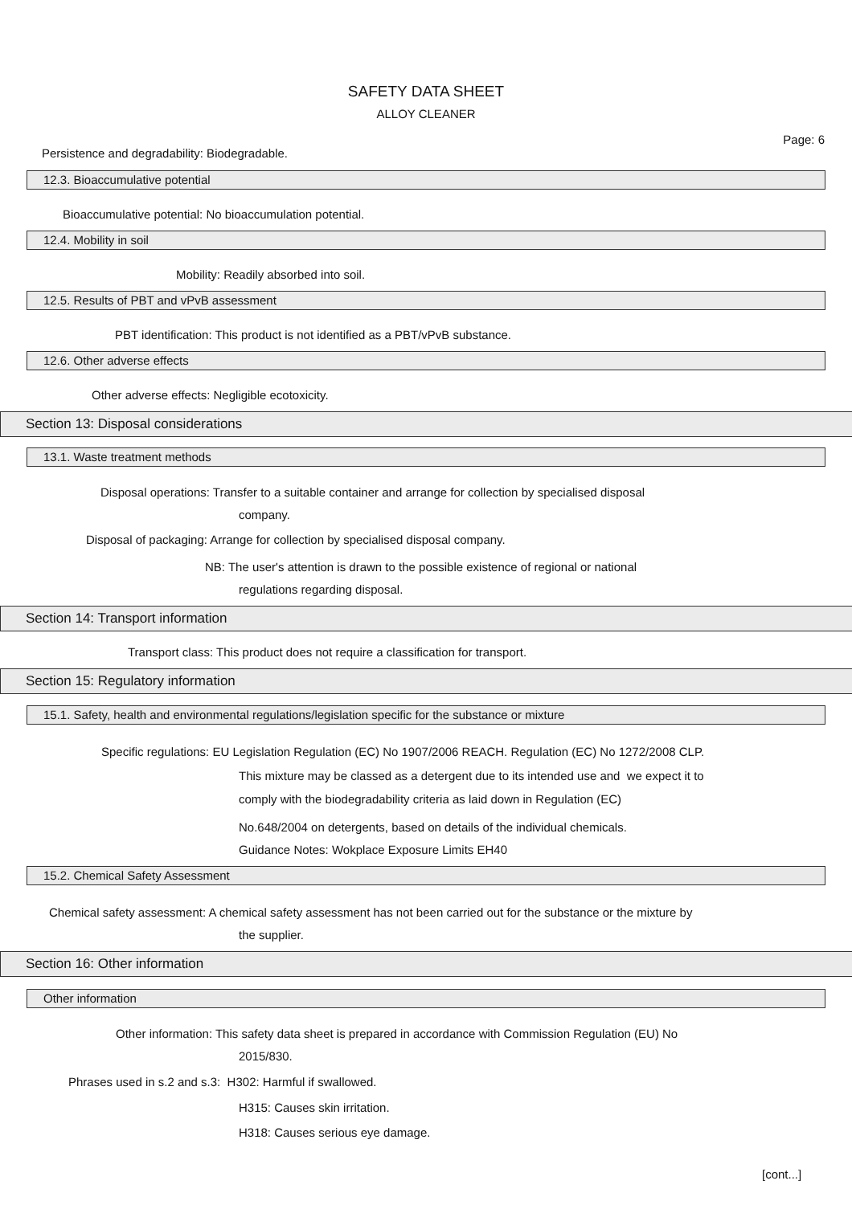SAFETY DATA SHEET
ALLOY CLEANER
Page: 6
Persistence and degradability: Biodegradable.
12.3. Bioaccumulative potential
Bioaccumulative potential: No bioaccumulation potential.
12.4. Mobility in soil
Mobility: Readily absorbed into soil.
12.5. Results of PBT and vPvB assessment
PBT identification: This product is not identified as a PBT/vPvB substance.
12.6. Other adverse effects
Other adverse effects: Negligible ecotoxicity.
Section 13: Disposal considerations
13.1. Waste treatment methods
Disposal operations: Transfer to a suitable container and arrange for collection by specialised disposal
company.
Disposal of packaging: Arrange for collection by specialised disposal company.
NB: The user's attention is drawn to the possible existence of regional or national
regulations regarding disposal.
Section 14: Transport information
Transport class: This product does not require a classification for transport.
Section 15: Regulatory information
15.1. Safety, health and environmental regulations/legislation specific for the substance or mixture
Specific regulations: EU Legislation Regulation (EC) No 1907/2006 REACH. Regulation (EC) No 1272/2008 CLP.
This mixture may be classed as a detergent due to its intended use and we expect it to
comply with the biodegradability criteria as laid down in Regulation (EC)
No.648/2004 on detergents, based on details of the individual chemicals.
Guidance Notes: Wokplace Exposure Limits EH40
15.2. Chemical Safety Assessment
Chemical safety assessment: A chemical safety assessment has not been carried out for the substance or the mixture by
the supplier.
Section 16: Other information
Other information
Other information: This safety data sheet is prepared in accordance with Commission Regulation (EU) No
2015/830.
Phrases used in s.2 and s.3: H302: Harmful if swallowed.
H315: Causes skin irritation.
H318: Causes serious eye damage.
[cont...]